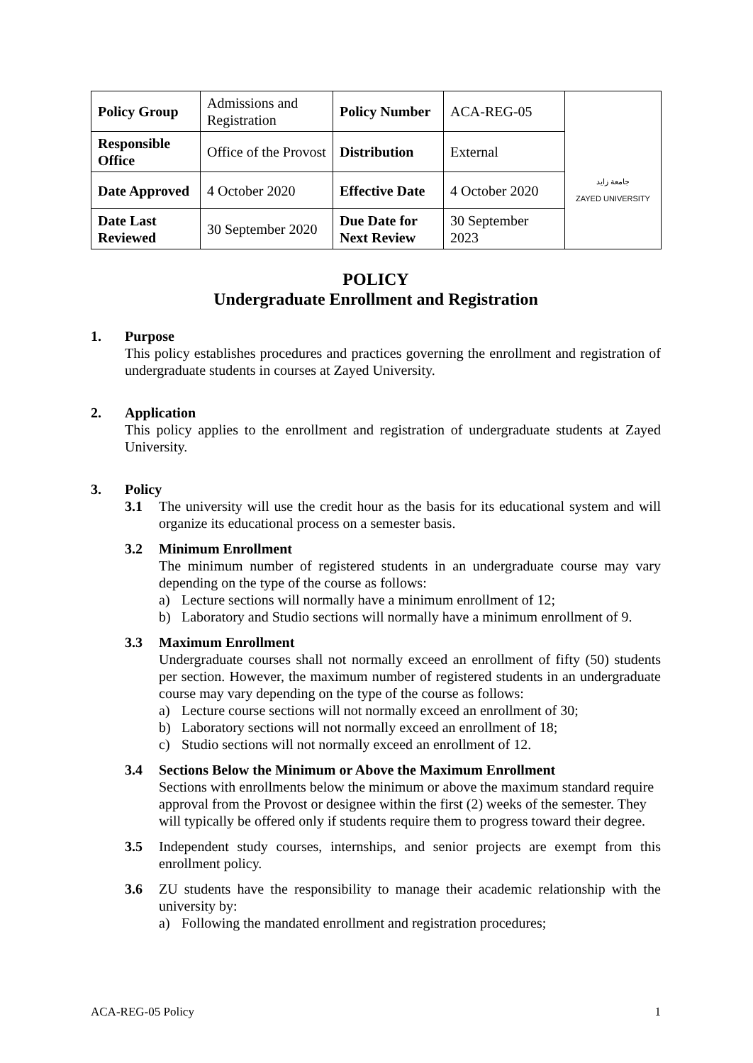| Policy Group | Admissions and Registration | Policy Number | ACA-REG-05 | جامعة زايد ZAYED UNIVERSITY |
| Responsible Office | Office of the Provost | Distribution | External | |
| Date Approved | 4 October 2020 | Effective Date | 4 October 2020 | |
| Date Last Reviewed | 30 September 2020 | Due Date for Next Review | 30 September 2023 | |
POLICY
Undergraduate Enrollment and Registration
1. Purpose
This policy establishes procedures and practices governing the enrollment and registration of undergraduate students in courses at Zayed University.
2. Application
This policy applies to the enrollment and registration of undergraduate students at Zayed University.
3. Policy
3.1 The university will use the credit hour as the basis for its educational system and will organize its educational process on a semester basis.
3.2 Minimum Enrollment
The minimum number of registered students in an undergraduate course may vary depending on the type of the course as follows:
a) Lecture sections will normally have a minimum enrollment of 12;
b) Laboratory and Studio sections will normally have a minimum enrollment of 9.
3.3 Maximum Enrollment
Undergraduate courses shall not normally exceed an enrollment of fifty (50) students per section. However, the maximum number of registered students in an undergraduate course may vary depending on the type of the course as follows:
a) Lecture course sections will not normally exceed an enrollment of 30;
b) Laboratory sections will not normally exceed an enrollment of 18;
c) Studio sections will not normally exceed an enrollment of 12.
3.4 Sections Below the Minimum or Above the Maximum Enrollment
Sections with enrollments below the minimum or above the maximum standard require approval from the Provost or designee within the first (2) weeks of the semester. They will typically be offered only if students require them to progress toward their degree.
3.5 Independent study courses, internships, and senior projects are exempt from this enrollment policy.
3.6 ZU students have the responsibility to manage their academic relationship with the university by:
a) Following the mandated enrollment and registration procedures;
ACA-REG-05 Policy 1